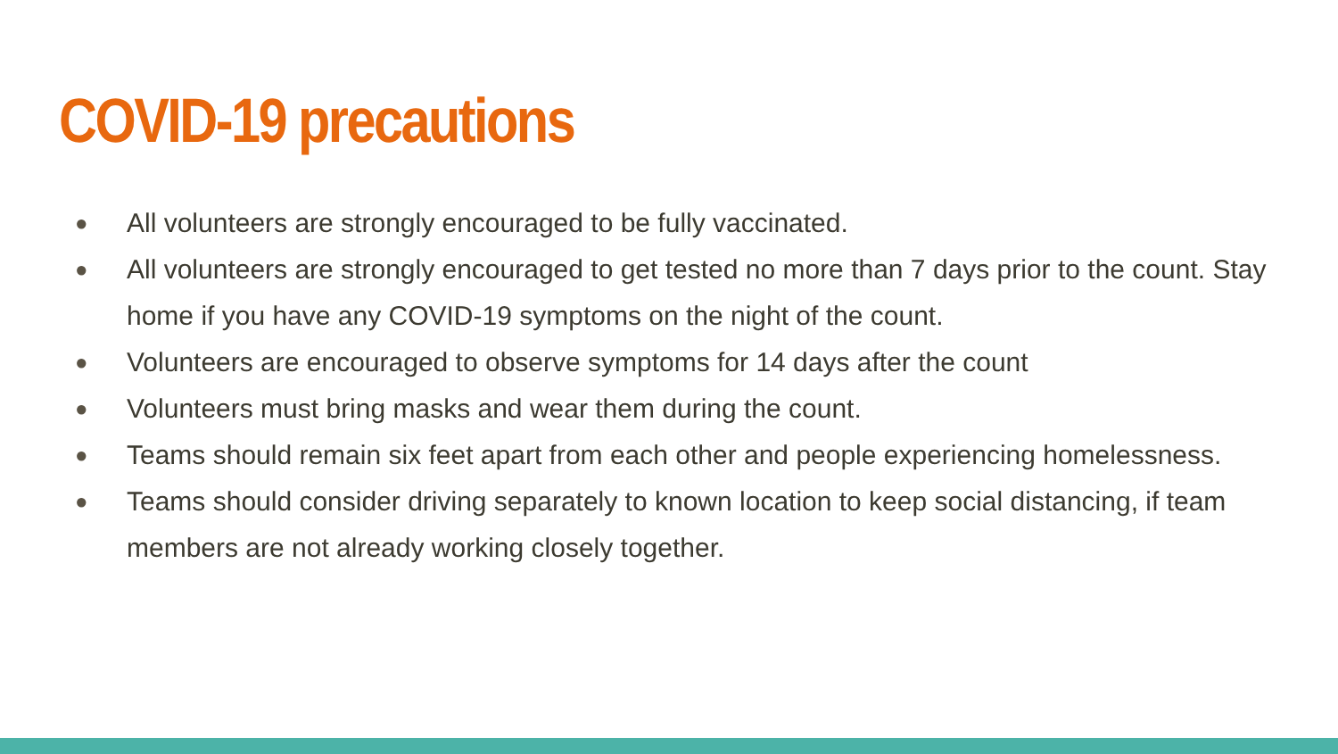COVID-19 precautions
● All volunteers are strongly encouraged to be fully vaccinated.
● All volunteers are strongly encouraged to get tested no more than 7 days prior to the count. Stay home if you have any COVID-19 symptoms on the night of the count.
● Volunteers are encouraged to observe symptoms for 14 days after the count
● Volunteers must bring masks and wear them during the count.
● Teams should remain six feet apart from each other and people experiencing homelessness.
● Teams should consider driving separately to known location to keep social distancing, if team members are not already working closely together.